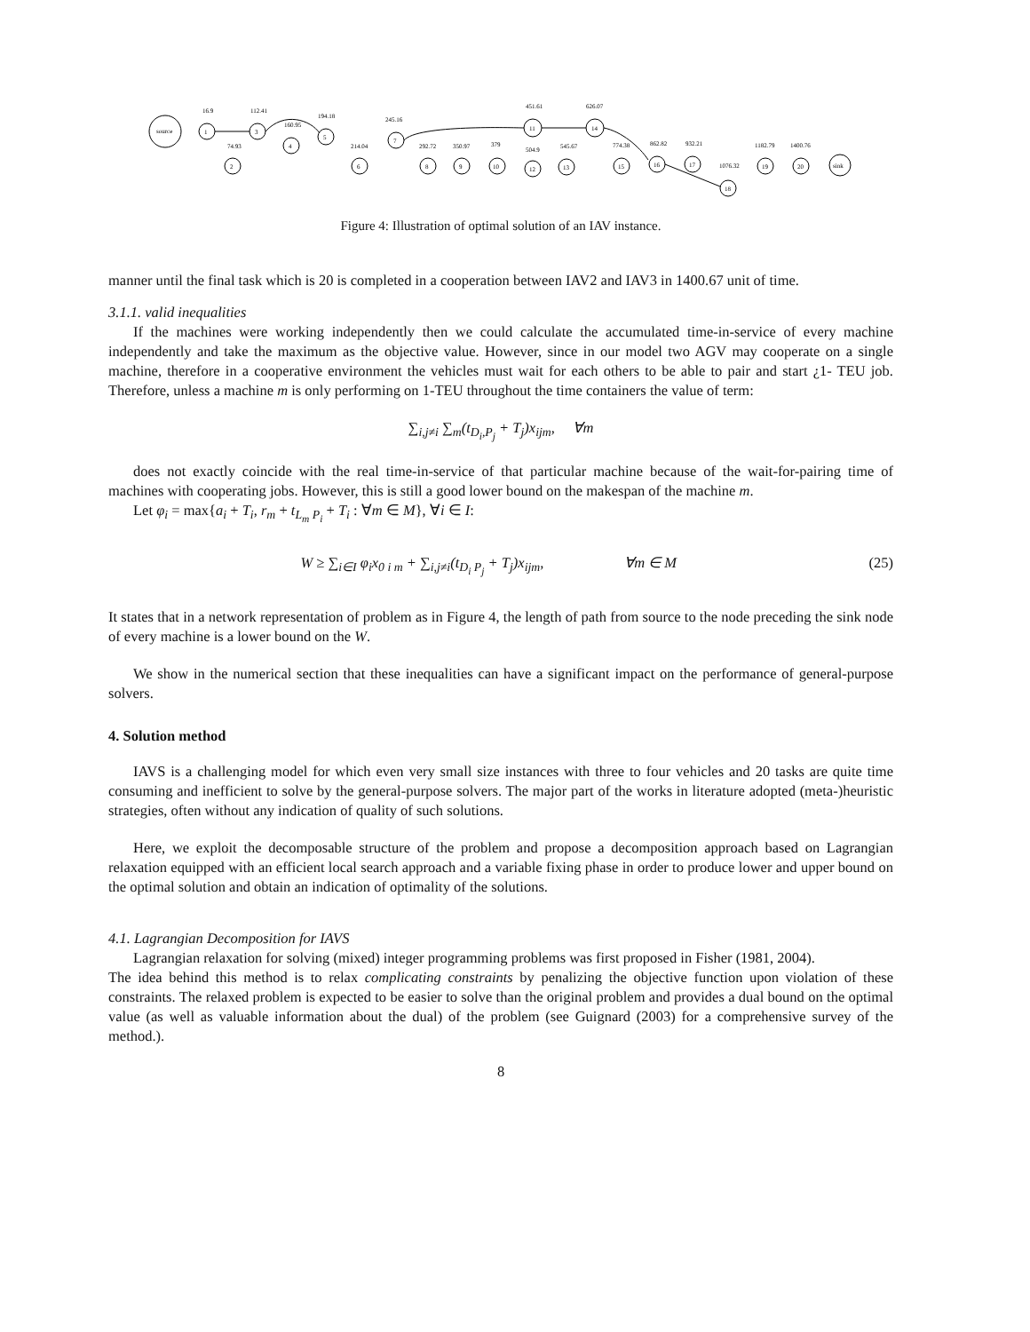source
1
3
4
5
7
2
6
8
9
10
12
13
11
14
15
16
17
18
19
20
sink
16.9
112.41
194.18
160.95
74.93
214.04
245.16
292.72
350.97
379
451.61
626.07
504.9
545.67
774.38
862.82
932.21
1076.32
1182.79
1400.76
Figure 4: Illustration of optimal solution of an IAV instance.
manner until the final task which is 20 is completed in a cooperation between IAV2 and IAV3 in 1400.67 unit of time.
3.1.1. valid inequalities
If the machines were working independently then we could calculate the accumulated time-in-service of every machine independently and take the maximum as the objective value. However, since in our model two AGV may cooperate on a single machine, therefore in a cooperative environment the vehicles must wait for each others to be able to pair and start ¿1- TEU job. Therefore, unless a machine m is only performing on 1-TEU throughout the time containers the value of term:
∑<sub>i,j≠i</sub> ∑<sub>m</sub>(t<sub>D<sub>i</sub>,P<sub>j</sub></sub> + T<sub>j</sub>)x<sub>ijm</sub>, ∀m
does not exactly coincide with the real time-in-service of that particular machine because of the wait-for-pairing time of machines with cooperating jobs. However, this is still a good lower bound on the makespan of the machine m.
Let φ<sub>i</sub> = max{a<sub>i</sub> + T<sub>i</sub>, r<sub>m</sub> + t<sub>L<sub>m</sub> P<sub>i</sub></sub> + T<sub>i</sub> : ∀m ∈ M}, ∀i ∈ I:
W ≥ ∑<sub>i∈I</sub> φ<sub>i</sub>x<sub>0 i m</sub> + ∑<sub>i,j≠i</sub>(t<sub>D<sub>i</sub> P<sub>j</sub></sub> + T<sub>j</sub>)x<sub>ijm</sub>, ∀m ∈ M (25)
It states that in a network representation of problem as in Figure 4, the length of path from source to the node preceding the sink node of every machine is a lower bound on the W.
We show in the numerical section that these inequalities can have a significant impact on the performance of general-purpose solvers.
4. Solution method
IAVS is a challenging model for which even very small size instances with three to four vehicles and 20 tasks are quite time consuming and inefficient to solve by the general-purpose solvers. The major part of the works in literature adopted (meta-)heuristic strategies, often without any indication of quality of such solutions.
Here, we exploit the decomposable structure of the problem and propose a decomposition approach based on Lagrangian relaxation equipped with an efficient local search approach and a variable fixing phase in order to produce lower and upper bound on the optimal solution and obtain an indication of optimality of the solutions.
4.1. Lagrangian Decomposition for IAVS
Lagrangian relaxation for solving (mixed) integer programming problems was first proposed in Fisher (1981, 2004).
The idea behind this method is to relax complicating constraints by penalizing the objective function upon violation of these constraints. The relaxed problem is expected to be easier to solve than the original problem and provides a dual bound on the optimal value (as well as valuable information about the dual) of the problem (see Guignard (2003) for a comprehensive survey of the method.).
8